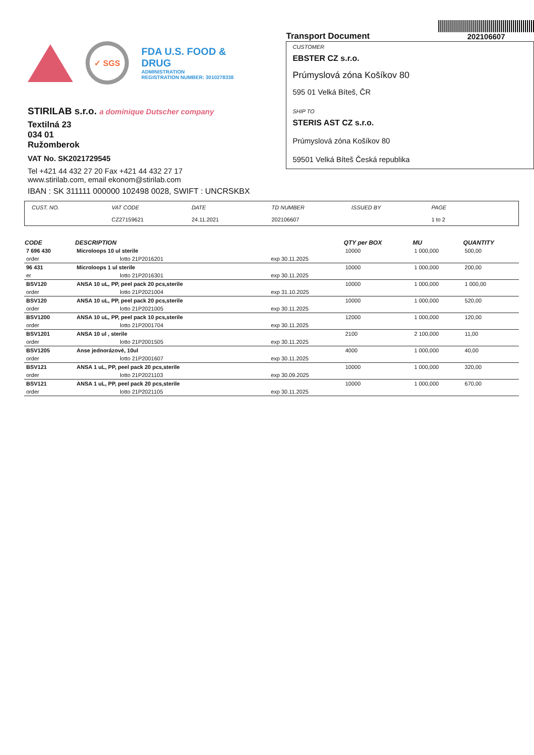✓ SGS
FDA U.S. FOOD & DRUG
ADMINISTRATION
REGISTRATION NUMBER: 3010278338
STIRILAB s.r.o. a dominique Dutscher company
Textilná 23
034 01
Ružomberok
VAT No. SK2021729545
Tel +421 44 432 27 20 Fax +421 44 432 27 17
www.stirilab.com, email ekonom@stirilab.com
IBAN : SK 311111 000000 102498 0028, SWIFT : UNCRSKBX
Transport Document
202106607
CUSTOMER
EBSTER CZ s.r.o.
Prúmyslová zóna Košíkov 80
595 01 Velká Bíteš, ČR
SHIP TO
STERIS AST CZ s.r.o.
Prúmyslová zóna Košíkov 80
59501 Velká Bíteš Česká republika
CUST. NO. VAT CODE
CZ27159621
DATE
24.11.2021
TD NUMBER
202106607
ISSUED BY PAGE
1 to 2
| CODE | DESCRIPTION | | QTY per BOX | MU | QUANTITY |
| --- | --- | --- | --- | --- | --- |
| 7 696 430 | Microloops 10 ul sterile | | 10000 | 1 000,000 | 500,00 |
| order | lotto 21P2016201 | exp 30.11.2025 | | | |
| 96 431 | Microloops 1 ul sterile | | 10000 | 1 000,000 | 200,00 |
| er | lotto 21P2016301 | exp 30.11.2025 | | | |
| BSV120 | ANSA 10 uL, PP, peel pack 20 pcs,sterile | | 10000 | 1 000,000 | 1 000,00 |
| order | lotto 21P2021004 | exp 31.10.2025 | | | |
| BSV120 | ANSA 10 uL, PP, peel pack 20 pcs,sterile | | 10000 | 1 000,000 | 520,00 |
| order | lotto 21P2021005 | exp 30.11.2025 | | | |
| BSV1200 | ANSA 10 uL, PP, peel pack 10 pcs,sterile | | 12000 | 1 000,000 | 120,00 |
| order | lotto 21P2001704 | exp 30.11.2025 | | | |
| BSV1201 | ANSA 10 ul , sterile | | 2100 | 2 100,000 | 11,00 |
| order | lotto 21P2001505 | exp 30.11.2025 | | | |
| BSV1205 | Anse jednorázové, 10ul | | 4000 | 1 000,000 | 40,00 |
| order | lotto 21P2001607 | exp 30.11.2025 | | | |
| BSV121 | ANSA 1 uL, PP, peel pack 20 pcs,sterile | | 10000 | 1 000,000 | 320,00 |
| order | lotto 21P2021103 | exp 30.09.2025 | | | |
| BSV121 | ANSA 1 uL, PP, peel pack 20 pcs,sterile | | 10000 | 1 000,000 | 670,00 |
| order | lotto 21P2021105 | exp 30.11.2025 | | | |